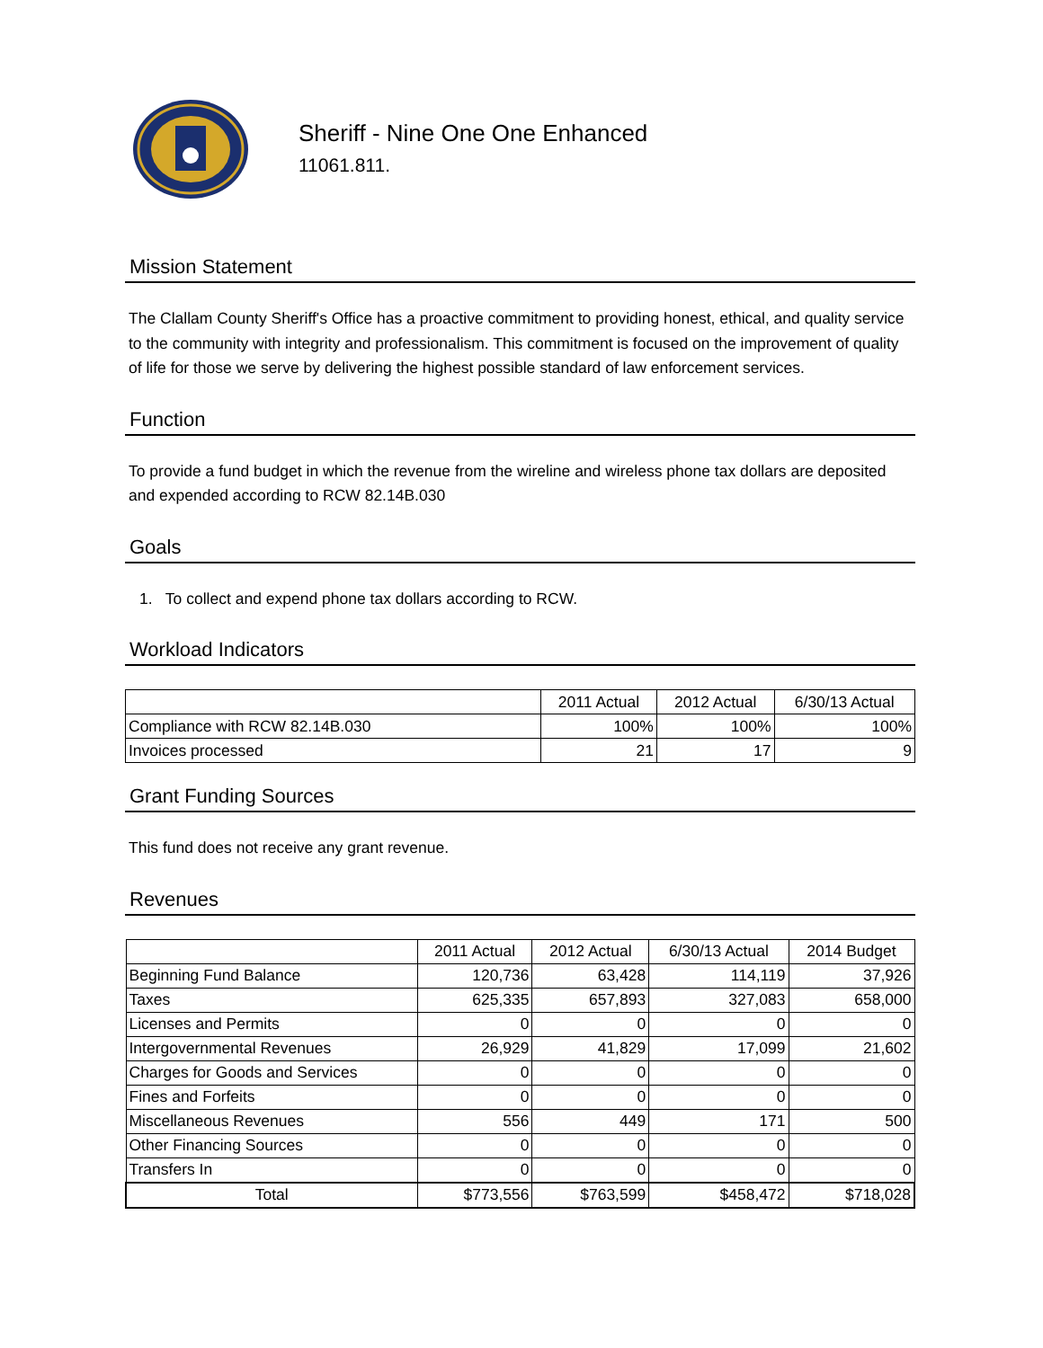Sheriff - Nine One One Enhanced
11061.811.
Mission Statement
The Clallam County Sheriff's Office has a proactive commitment to providing honest, ethical, and quality service to the community with integrity and professionalism. This commitment is focused on the improvement of quality of life for those we serve by delivering the highest possible standard of law enforcement services.
Function
To provide a fund budget in which the revenue from the wireline and wireless phone tax dollars are deposited and expended according to RCW 82.14B.030
Goals
1. To collect and expend phone tax dollars according to RCW.
Workload Indicators
| | 2011 Actual | 2012 Actual | 6/30/13 Actual |
| --- | --- | --- | --- |
| Compliance with RCW 82.14B.030 | 100% | 100% | 100% |
| Invoices processed | 21 | 17 | 9 |
Grant Funding Sources
This fund does not receive any grant revenue.
Revenues
| | 2011 Actual | 2012 Actual | 6/30/13 Actual | 2014 Budget |
| --- | --- | --- | --- | --- |
| Beginning Fund Balance | 120,736 | 63,428 | 114,119 | 37,926 |
| Taxes | 625,335 | 657,893 | 327,083 | 658,000 |
| Licenses and Permits | 0 | 0 | 0 | 0 |
| Intergovernmental Revenues | 26,929 | 41,829 | 17,099 | 21,602 |
| Charges for Goods and Services | 0 | 0 | 0 | 0 |
| Fines and Forfeits | 0 | 0 | 0 | 0 |
| Miscellaneous Revenues | 556 | 449 | 171 | 500 |
| Other Financing Sources | 0 | 0 | 0 | 0 |
| Transfers In | 0 | 0 | 0 | 0 |
| Total | $773,556 | $763,599 | $458,472 | $718,028 |